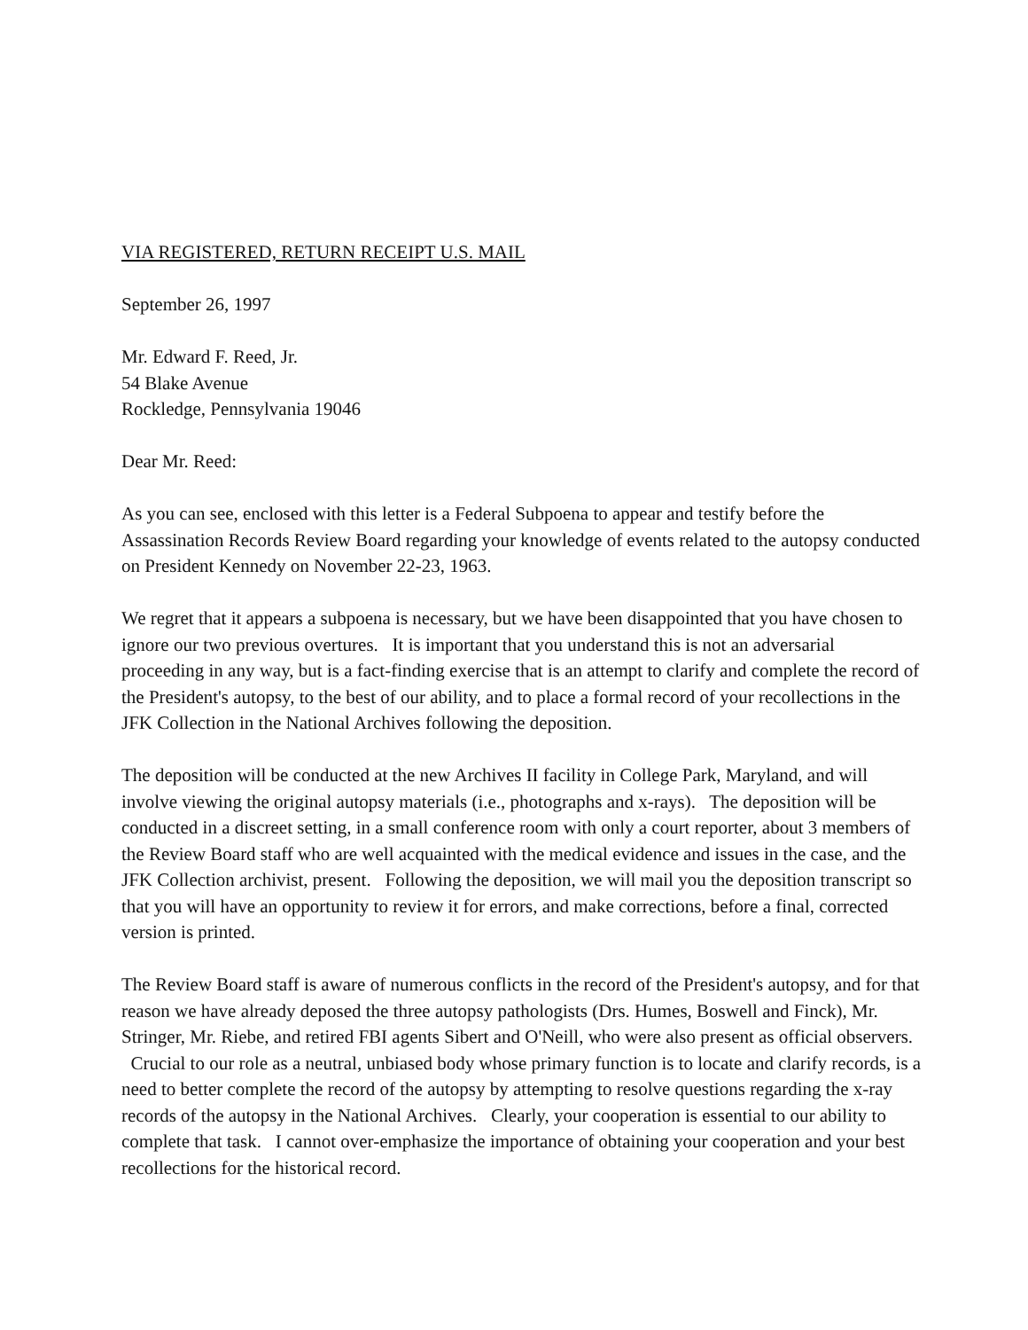VIA REGISTERED, RETURN RECEIPT U.S. MAIL
September 26, 1997
Mr. Edward F. Reed, Jr.
54 Blake Avenue
Rockledge, Pennsylvania 19046
Dear Mr. Reed:
As you can see, enclosed with this letter is a Federal Subpoena to appear and testify before the Assassination Records Review Board regarding your knowledge of events related to the autopsy conducted on President Kennedy on November 22-23, 1963.
We regret that it appears a subpoena is necessary, but we have been disappointed that you have chosen to ignore our two previous overtures. It is important that you understand this is not an adversarial proceeding in any way, but is a fact-finding exercise that is an attempt to clarify and complete the record of the President's autopsy, to the best of our ability, and to place a formal record of your recollections in the JFK Collection in the National Archives following the deposition.
The deposition will be conducted at the new Archives II facility in College Park, Maryland, and will involve viewing the original autopsy materials (i.e., photographs and x-rays). The deposition will be conducted in a discreet setting, in a small conference room with only a court reporter, about 3 members of the Review Board staff who are well acquainted with the medical evidence and issues in the case, and the JFK Collection archivist, present. Following the deposition, we will mail you the deposition transcript so that you will have an opportunity to review it for errors, and make corrections, before a final, corrected version is printed.
The Review Board staff is aware of numerous conflicts in the record of the President's autopsy, and for that reason we have already deposed the three autopsy pathologists (Drs. Humes, Boswell and Finck), Mr. Stringer, Mr. Riebe, and retired FBI agents Sibert and O'Neill, who were also present as official observers. Crucial to our role as a neutral, unbiased body whose primary function is to locate and clarify records, is a need to better complete the record of the autopsy by attempting to resolve questions regarding the x-ray records of the autopsy in the National Archives. Clearly, your cooperation is essential to our ability to complete that task. I cannot over-emphasize the importance of obtaining your cooperation and your best recollections for the historical record.